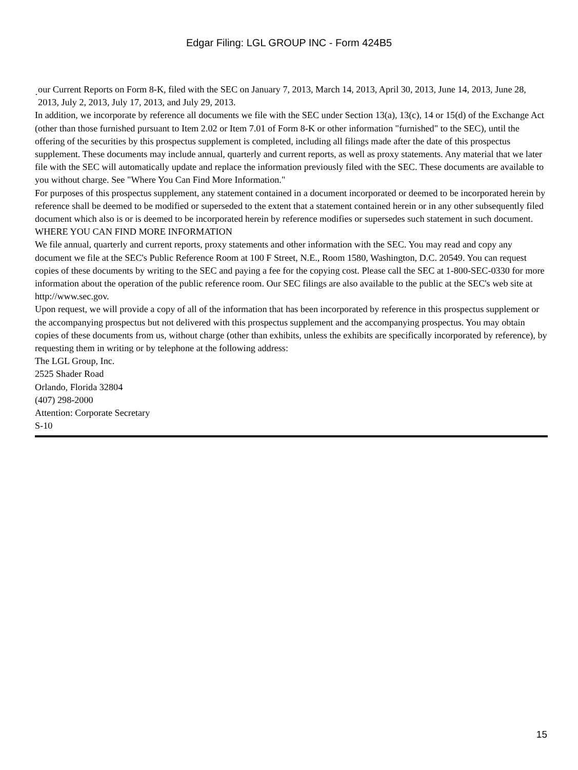Edgar Filing: LGL GROUP INC - Form 424B5
·
our Current Reports on Form 8-K, filed with the SEC on January 7, 2013, March 14, 2013, April 30, 2013, June 14, 2013, June 28, 2013, July 2, 2013, July 17, 2013, and July 29, 2013.
In addition, we incorporate by reference all documents we file with the SEC under Section 13(a), 13(c), 14 or 15(d) of the Exchange Act (other than those furnished pursuant to Item 2.02 or Item 7.01 of Form 8-K or other information "furnished" to the SEC), until the offering of the securities by this prospectus supplement is completed, including all filings made after the date of this prospectus supplement. These documents may include annual, quarterly and current reports, as well as proxy statements. Any material that we later file with the SEC will automatically update and replace the information previously filed with the SEC. These documents are available to you without charge. See "Where You Can Find More Information."
For purposes of this prospectus supplement, any statement contained in a document incorporated or deemed to be incorporated herein by reference shall be deemed to be modified or superseded to the extent that a statement contained herein or in any other subsequently filed document which also is or is deemed to be incorporated herein by reference modifies or supersedes such statement in such document.
WHERE YOU CAN FIND MORE INFORMATION
We file annual, quarterly and current reports, proxy statements and other information with the SEC. You may read and copy any document we file at the SEC's Public Reference Room at 100 F Street, N.E., Room 1580, Washington, D.C. 20549. You can request copies of these documents by writing to the SEC and paying a fee for the copying cost. Please call the SEC at 1-800-SEC-0330 for more information about the operation of the public reference room. Our SEC filings are also available to the public at the SEC's web site at http://www.sec.gov.
Upon request, we will provide a copy of all of the information that has been incorporated by reference in this prospectus supplement or the accompanying prospectus but not delivered with this prospectus supplement and the accompanying prospectus. You may obtain copies of these documents from us, without charge (other than exhibits, unless the exhibits are specifically incorporated by reference), by requesting them in writing or by telephone at the following address:
The LGL Group, Inc.
2525 Shader Road
Orlando, Florida 32804
(407) 298-2000
Attention: Corporate Secretary
S-10
15